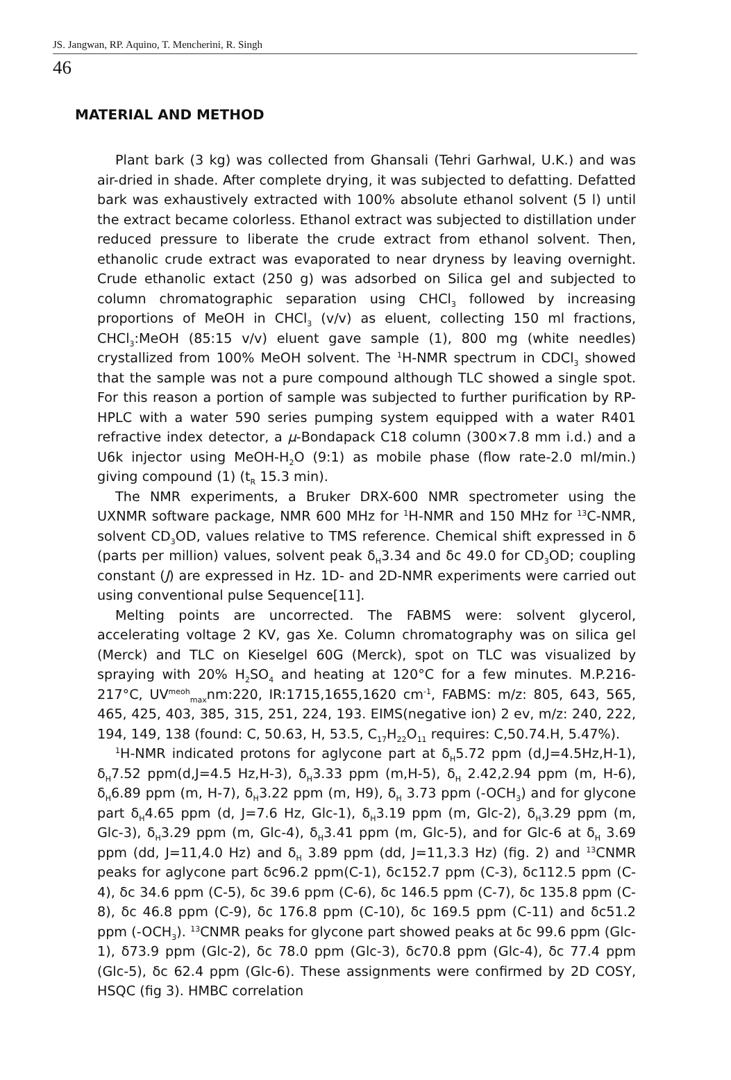JS. Jangwan, RP. Aquino, T. Mencherini, R. Singh
46
MATERIAL AND METHOD
Plant bark (3 kg) was collected from Ghansali (Tehri Garhwal, U.K.) and was air-dried in shade. After complete drying, it was subjected to defatting. Defatted bark was exhaustively extracted with 100% absolute ethanol solvent (5 l) until the extract became colorless. Ethanol extract was subjected to distillation under reduced pressure to liberate the crude extract from ethanol solvent. Then, ethanolic crude extract was evaporated to near dryness by leaving overnight. Crude ethanolic extact (250 g) was adsorbed on Silica gel and subjected to column chromatographic separation using CHCl<sub>3</sub> followed by increasing proportions of MeOH in CHCl<sub>3</sub> (v/v) as eluent, collecting 150 ml fractions, CHCl<sub>3</sub>:MeOH (85:15 v/v) eluent gave sample (1), 800 mg (white needles) crystallized from 100% MeOH solvent. The <sup>1</sup>H-NMR spectrum in CDCl<sub>3</sub> showed that the sample was not a pure compound although TLC showed a single spot. For this reason a portion of sample was subjected to further purification by RP-HPLC with a water 590 series pumping system equipped with a water R401 refractive index detector, a μ-Bondapack C18 column (300×7.8 mm i.d.) and a U6k injector using MeOH-H<sub>2</sub>O (9:1) as mobile phase (flow rate-2.0 ml/min.) giving compound (1) (t<sub>R</sub> 15.3 min).
The NMR experiments, a Bruker DRX-600 NMR spectrometer using the UXNMR software package, NMR 600 MHz for <sup>1</sup>H-NMR and 150 MHz for <sup>13</sup>C-NMR, solvent CD<sub>3</sub>OD, values relative to TMS reference. Chemical shift expressed in δ (parts per million) values, solvent peak δ<sub>H</sub>3.34 and δc 49.0 for CD<sub>3</sub>OD; coupling constant (J) are expressed in Hz. 1D- and 2D-NMR experiments were carried out using conventional pulse Sequence[11].
Melting points are uncorrected. The FABMS were: solvent glycerol, accelerating voltage 2 KV, gas Xe. Column chromatography was on silica gel (Merck) and TLC on Kieselgel 60G (Merck), spot on TLC was visualized by spraying with 20% H<sub>2</sub>SO<sub>4</sub> and heating at 120°C for a few minutes. M.P.216-217°C, UV<sup>meoh</sup><sub>max</sub>nm:220, IR:1715,1655,1620 cm<sup>-1</sup>, FABMS: m/z: 805, 643, 565, 465, 425, 403, 385, 315, 251, 224, 193. EIMS(negative ion) 2 ev, m/z: 240, 222, 194, 149, 138 (found: C, 50.63, H, 53.5, C<sub>17</sub>H<sub>22</sub>O<sub>11</sub> requires: C,50.74.H, 5.47%).
<sup>1</sup>H-NMR indicated protons for aglycone part at δ<sub>H</sub>5.72 ppm (d,J=4.5Hz,H-1), δ<sub>H</sub>7.52 ppm(d,J=4.5 Hz,H-3), δ<sub>H</sub>3.33 ppm (m,H-5), δ<sub>H</sub> 2.42,2.94 ppm (m, H-6), δ<sub>H</sub>6.89 ppm (m, H-7), δ<sub>H</sub>3.22 ppm (m, H9), δ<sub>H</sub> 3.73 ppm (-OCH<sub>3</sub>) and for glycone part δ<sub>H</sub>4.65 ppm (d, J=7.6 Hz, Glc-1), δ<sub>H</sub>3.19 ppm (m, Glc-2), δ<sub>H</sub>3.29 ppm (m, Glc-3), δ<sub>H</sub>3.29 ppm (m, Glc-4), δ<sub>H</sub>3.41 ppm (m, Glc-5), and for Glc-6 at δ<sub>H</sub> 3.69 ppm (dd, J=11,4.0 Hz) and δ<sub>H</sub> 3.89 ppm (dd, J=11,3.3 Hz) (fig. 2) and <sup>13</sup>CNMR peaks for aglycone part δc96.2 ppm(C-1), δc152.7 ppm (C-3), δc112.5 ppm (C-4), δc 34.6 ppm (C-5), δc 39.6 ppm (C-6), δc 146.5 ppm (C-7), δc 135.8 ppm (C-8), δc 46.8 ppm (C-9), δc 176.8 ppm (C-10), δc 169.5 ppm (C-11) and δc51.2 ppm (-OCH<sub>3</sub>). <sup>13</sup>CNMR peaks for glycone part showed peaks at δc 99.6 ppm (Glc-1), δ73.9 ppm (Glc-2), δc 78.0 ppm (Glc-3), δc70.8 ppm (Glc-4), δc 77.4 ppm (Glc-5), δc 62.4 ppm (Glc-6). These assignments were confirmed by 2D COSY, HSQC (fig 3). HMBC correlation